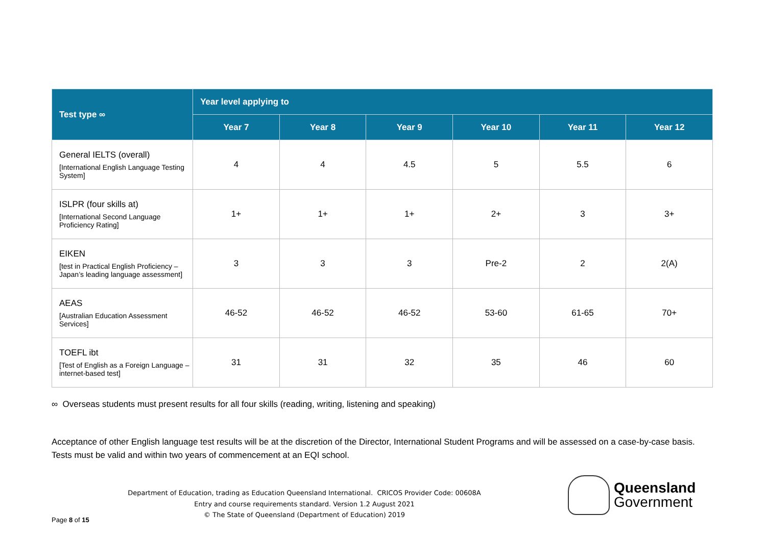| Test type ∞ | Year level applying to | | | | | |
| --- | --- | --- | --- | --- | --- | --- |
| | Year 7 | Year 8 | Year 9 | Year 10 | Year 11 | Year 12 |
| General IELTS (overall) [International English Language Testing System] | 4 | 4 | 4.5 | 5 | 5.5 | 6 |
| ISLPR (four skills at) [International Second Language Proficiency Rating] | 1+ | 1+ | 1+ | 2+ | 3 | 3+ |
| EIKEN [test in Practical English Proficiency – Japan’s leading language assessment] | 3 | 3 | 3 | Pre-2 | 2 | 2(A) |
| AEAS [Australian Education Assessment Services] | 46-52 | 46-52 | 46-52 | 53-60 | 61-65 | 70+ |
| TOEFL ibt [Test of English as a Foreign Language – internet-based test] | 31 | 31 | 32 | 35 | 46 | 60 |
∞ Overseas students must present results for all four skills (reading, writing, listening and speaking)
Acceptance of other English language test results will be at the discretion of the Director, International Student Programs and will be assessed on a case-by-case basis. Tests must be valid and within two years of commencement at an EQI school.
Department of Education, trading as Education Queensland International. CRICOS Provider Code: 00608A
Entry and course requirements standard. Version 1.2 August 2021
© The State of Queensland (Department of Education) 2019
Page 8 of 15
Queensland
Government